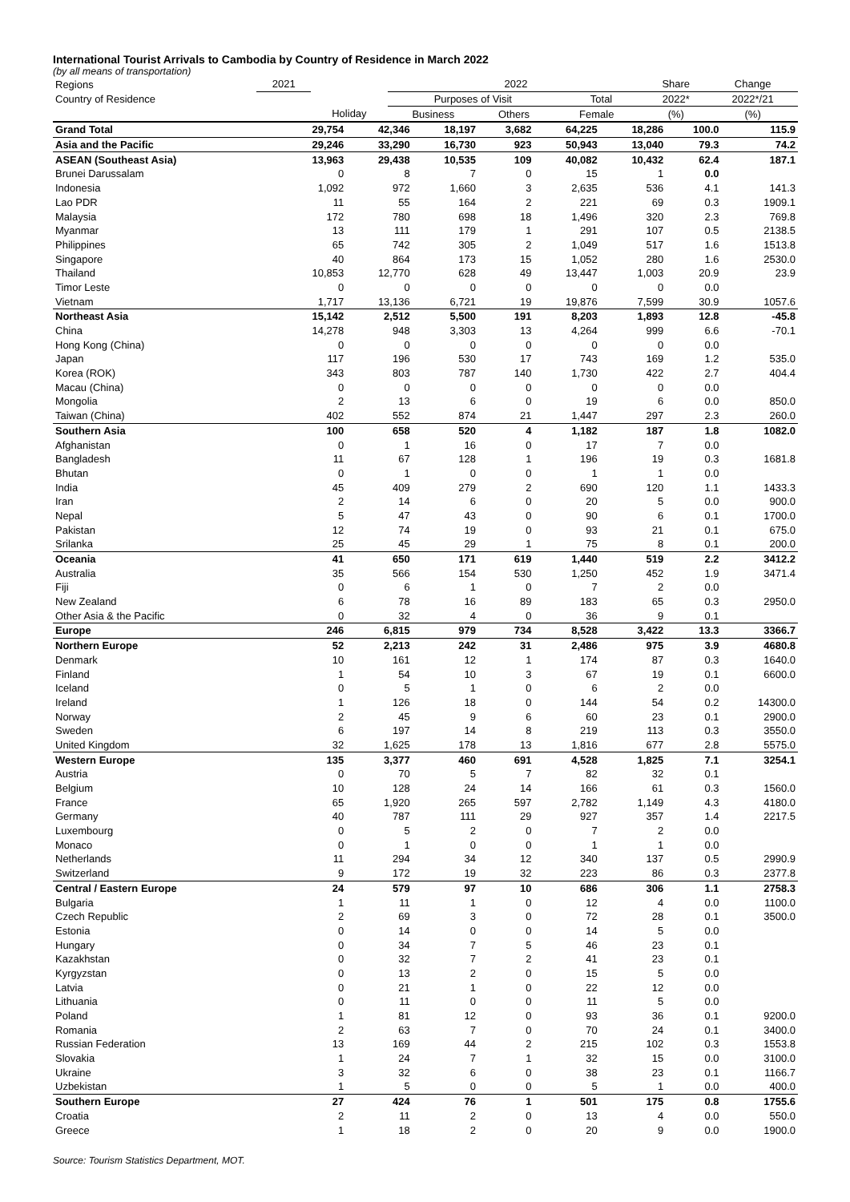International Tourist Arrivals to Cambodia by Country of Residence in March 2022
(by all means of transportation)
| Regions | 2021 | | 2022 | | | | | Share | Change |
| --- | --- | --- | --- | --- | --- | --- | --- | --- | --- |
| Country of Residence | | | Purposes of Visit | | | Total | | 2022* | 2022*/21 |
| | | Holiday | Business | Others | | Female | | (%) | (%) |
| Grand Total | 29,754 | 42,346 | 18,197 | 3,682 | 64,225 | 18,286 | 100.0 | 115.9 |
| Asia and the Pacific | 29,246 | 33,290 | 16,730 | 923 | 50,943 | 13,040 | 79.3 | 74.2 |
| ASEAN (Southeast Asia) | 13,963 | 29,438 | 10,535 | 109 | 40,082 | 10,432 | 62.4 | 187.1 |
| Brunei Darussalam | 0 | 8 | 7 | 0 | 15 | 1 | 0.0 | |
| Indonesia | 1,092 | 972 | 1,660 | 3 | 2,635 | 536 | 4.1 | 141.3 |
| Lao PDR | 11 | 55 | 164 | 2 | 221 | 69 | 0.3 | 1909.1 |
| Malaysia | 172 | 780 | 698 | 18 | 1,496 | 320 | 2.3 | 769.8 |
| Myanmar | 13 | 111 | 179 | 1 | 291 | 107 | 0.5 | 2138.5 |
| Philippines | 65 | 742 | 305 | 2 | 1,049 | 517 | 1.6 | 1513.8 |
| Singapore | 40 | 864 | 173 | 15 | 1,052 | 280 | 1.6 | 2530.0 |
| Thailand | 10,853 | 12,770 | 628 | 49 | 13,447 | 1,003 | 20.9 | 23.9 |
| Timor Leste | 0 | 0 | 0 | 0 | 0 | 0 | 0.0 | |
| Vietnam | 1,717 | 13,136 | 6,721 | 19 | 19,876 | 7,599 | 30.9 | 1057.6 |
| Northeast Asia | 15,142 | 2,512 | 5,500 | 191 | 8,203 | 1,893 | 12.8 | -45.8 |
| China | 14,278 | 948 | 3,303 | 13 | 4,264 | 999 | 6.6 | -70.1 |
| Hong Kong (China) | 0 | 0 | 0 | 0 | 0 | 0 | 0.0 | |
| Japan | 117 | 196 | 530 | 17 | 743 | 169 | 1.2 | 535.0 |
| Korea (ROK) | 343 | 803 | 787 | 140 | 1,730 | 422 | 2.7 | 404.4 |
| Macau (China) | 0 | 0 | 0 | 0 | 0 | 0 | 0.0 | |
| Mongolia | 2 | 13 | 6 | 0 | 19 | 6 | 0.0 | 850.0 |
| Taiwan (China) | 402 | 552 | 874 | 21 | 1,447 | 297 | 2.3 | 260.0 |
| Southern Asia | 100 | 658 | 520 | 4 | 1,182 | 187 | 1.8 | 1082.0 |
| Afghanistan | 0 | 1 | 16 | 0 | 17 | 7 | 0.0 | |
| Bangladesh | 11 | 67 | 128 | 1 | 196 | 19 | 0.3 | 1681.8 |
| Bhutan | 0 | 1 | 0 | 0 | 1 | 1 | 0.0 | |
| India | 45 | 409 | 279 | 2 | 690 | 120 | 1.1 | 1433.3 |
| Iran | 2 | 14 | 6 | 0 | 20 | 5 | 0.0 | 900.0 |
| Nepal | 5 | 47 | 43 | 0 | 90 | 6 | 0.1 | 1700.0 |
| Pakistan | 12 | 74 | 19 | 0 | 93 | 21 | 0.1 | 675.0 |
| Srilanka | 25 | 45 | 29 | 1 | 75 | 8 | 0.1 | 200.0 |
| Oceania | 41 | 650 | 171 | 619 | 1,440 | 519 | 2.2 | 3412.2 |
| Australia | 35 | 566 | 154 | 530 | 1,250 | 452 | 1.9 | 3471.4 |
| Fiji | 0 | 6 | 1 | 0 | 7 | 2 | 0.0 | |
| New Zealand | 6 | 78 | 16 | 89 | 183 | 65 | 0.3 | 2950.0 |
| Other Asia & the Pacific | 0 | 32 | 4 | 0 | 36 | 9 | 0.1 | |
| Europe | 246 | 6,815 | 979 | 734 | 8,528 | 3,422 | 13.3 | 3366.7 |
| Northern Europe | 52 | 2,213 | 242 | 31 | 2,486 | 975 | 3.9 | 4680.8 |
| Denmark | 10 | 161 | 12 | 1 | 174 | 87 | 0.3 | 1640.0 |
| Finland | 1 | 54 | 10 | 3 | 67 | 19 | 0.1 | 6600.0 |
| Iceland | 0 | 5 | 1 | 0 | 6 | 2 | 0.0 | |
| Ireland | 1 | 126 | 18 | 0 | 144 | 54 | 0.2 | 14300.0 |
| Norway | 2 | 45 | 9 | 6 | 60 | 23 | 0.1 | 2900.0 |
| Sweden | 6 | 197 | 14 | 8 | 219 | 113 | 0.3 | 3550.0 |
| United Kingdom | 32 | 1,625 | 178 | 13 | 1,816 | 677 | 2.8 | 5575.0 |
| Western Europe | 135 | 3,377 | 460 | 691 | 4,528 | 1,825 | 7.1 | 3254.1 |
| Austria | 0 | 70 | 5 | 7 | 82 | 32 | 0.1 | |
| Belgium | 10 | 128 | 24 | 14 | 166 | 61 | 0.3 | 1560.0 |
| France | 65 | 1,920 | 265 | 597 | 2,782 | 1,149 | 4.3 | 4180.0 |
| Germany | 40 | 787 | 111 | 29 | 927 | 357 | 1.4 | 2217.5 |
| Luxembourg | 0 | 5 | 2 | 0 | 7 | 2 | 0.0 | |
| Monaco | 0 | 1 | 0 | 0 | 1 | 1 | 0.0 | |
| Netherlands | 11 | 294 | 34 | 12 | 340 | 137 | 0.5 | 2990.9 |
| Switzerland | 9 | 172 | 19 | 32 | 223 | 86 | 0.3 | 2377.8 |
| Central / Eastern Europe | 24 | 579 | 97 | 10 | 686 | 306 | 1.1 | 2758.3 |
| Bulgaria | 1 | 11 | 1 | 0 | 12 | 4 | 0.0 | 1100.0 |
| Czech Republic | 2 | 69 | 3 | 0 | 72 | 28 | 0.1 | 3500.0 |
| Estonia | 0 | 14 | 0 | 0 | 14 | 5 | 0.0 | |
| Hungary | 0 | 34 | 7 | 5 | 46 | 23 | 0.1 | |
| Kazakhstan | 0 | 32 | 7 | 2 | 41 | 23 | 0.1 | |
| Kyrgyzstan | 0 | 13 | 2 | 0 | 15 | 5 | 0.0 | |
| Latvia | 0 | 21 | 1 | 0 | 22 | 12 | 0.0 | |
| Lithuania | 0 | 11 | 0 | 0 | 11 | 5 | 0.0 | |
| Poland | 1 | 81 | 12 | 0 | 93 | 36 | 0.1 | 9200.0 |
| Romania | 2 | 63 | 7 | 0 | 70 | 24 | 0.1 | 3400.0 |
| Russian Federation | 13 | 169 | 44 | 2 | 215 | 102 | 0.3 | 1553.8 |
| Slovakia | 1 | 24 | 7 | 1 | 32 | 15 | 0.0 | 3100.0 |
| Ukraine | 3 | 32 | 6 | 0 | 38 | 23 | 0.1 | 1166.7 |
| Uzbekistan | 1 | 5 | 0 | 0 | 5 | 1 | 0.0 | 400.0 |
| Southern Europe | 27 | 424 | 76 | 1 | 501 | 175 | 0.8 | 1755.6 |
| Croatia | 2 | 11 | 2 | 0 | 13 | 4 | 0.0 | 550.0 |
| Greece | 1 | 18 | 2 | 0 | 20 | 9 | 0.0 | 1900.0 |
Source: Tourism Statistics Department, MOT.